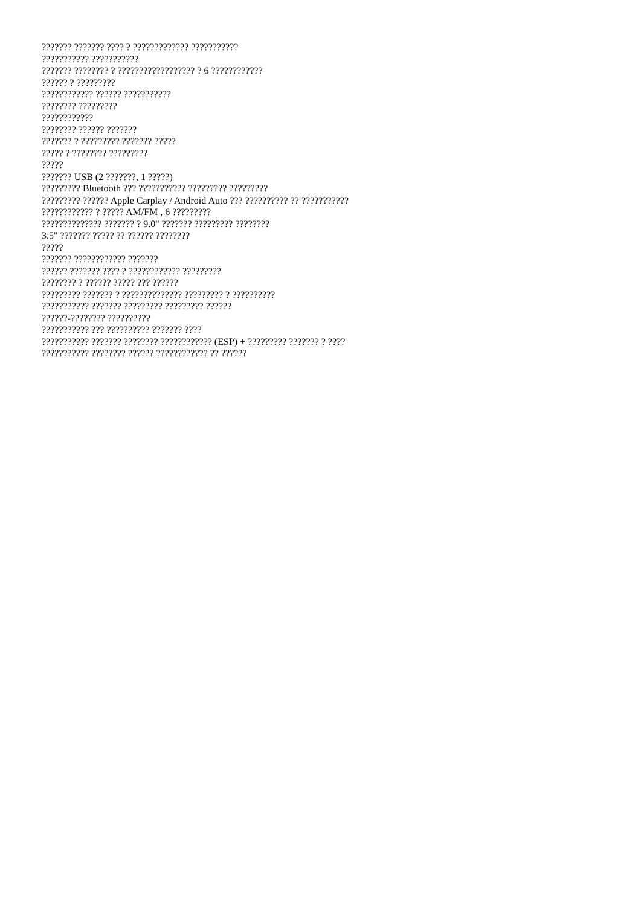??????? ??????? ???? ? ????????????? ???????????
??????????? ???????????
??????? ???????? ? ?????????????????? ? 6 ????????????
?????? ? ?????????
???????????? ?????? ???????????
???????? ?????????
????????????
???????? ?????? ???????
??????? ? ????????? ??????? ?????
????? ? ???????? ?????????
?????
??????? USB (2 ???????, 1 ?????)
????????? Bluetooth ??? ??????????? ????????? ?????????
????????? ?????? Apple Carplay / Android Auto ??? ?????????? ?? ???????????
???????????? ? ????? AM/FM , 6 ?????????
?????????????? ??????? ? 9.0" ??????? ????????? ????????
3.5" ??????? ????? ?? ?????? ????????
?????
??????? ???????????? ???????
?????? ??????? ???? ? ???????????? ?????????
???????? ? ?????? ????? ??? ??????
????????? ??????? ? ?????????????? ????????? ? ??????????
??????????? ??????? ????????? ????????? ??????
??????-???????? ??????????
??????????? ??? ?????????? ??????? ????
??????????? ??????? ???????? ???????????? (ESP) + ????????? ??????? ? ????
??????????? ???????? ?????? ???????????? ?? ??????